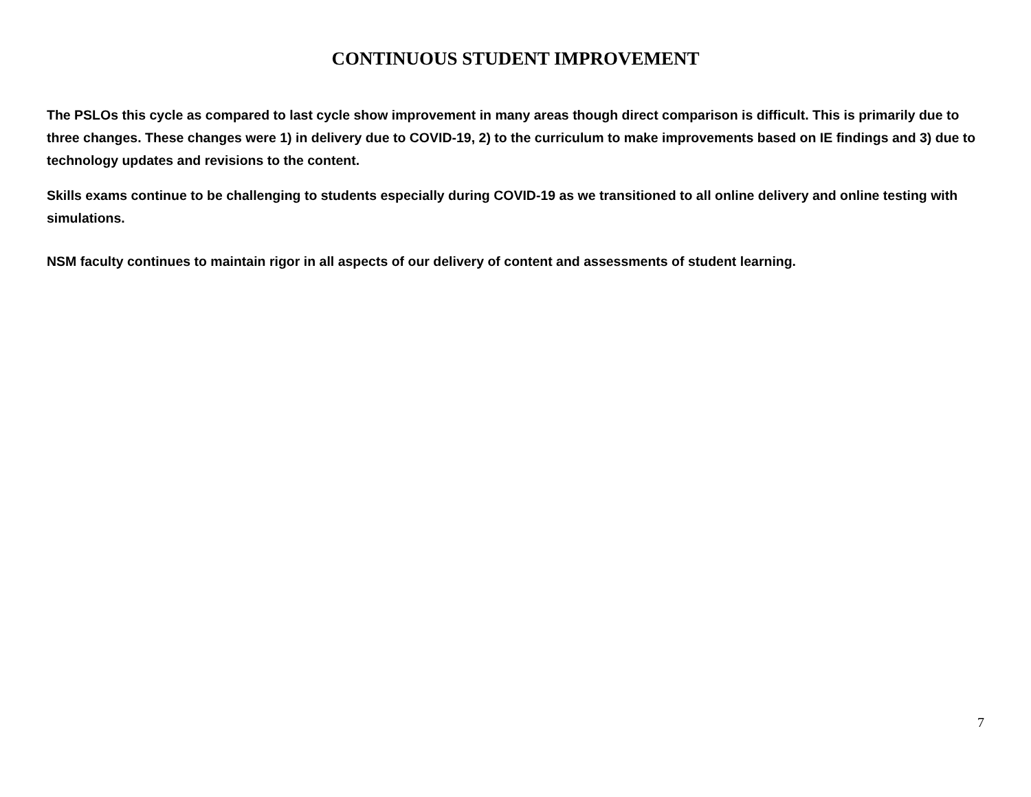CONTINUOUS STUDENT IMPROVEMENT
The PSLOs this cycle as compared to last cycle show improvement in many areas though direct comparison is difficult. This is primarily due to three changes. These changes were 1) in delivery due to COVID-19, 2) to the curriculum to make improvements based on IE findings and 3) due to technology updates and revisions to the content.
Skills exams continue to be challenging to students especially during COVID-19 as we transitioned to all online delivery and online testing with simulations.
NSM faculty continues to maintain rigor in all aspects of our delivery of content and assessments of student learning.
7